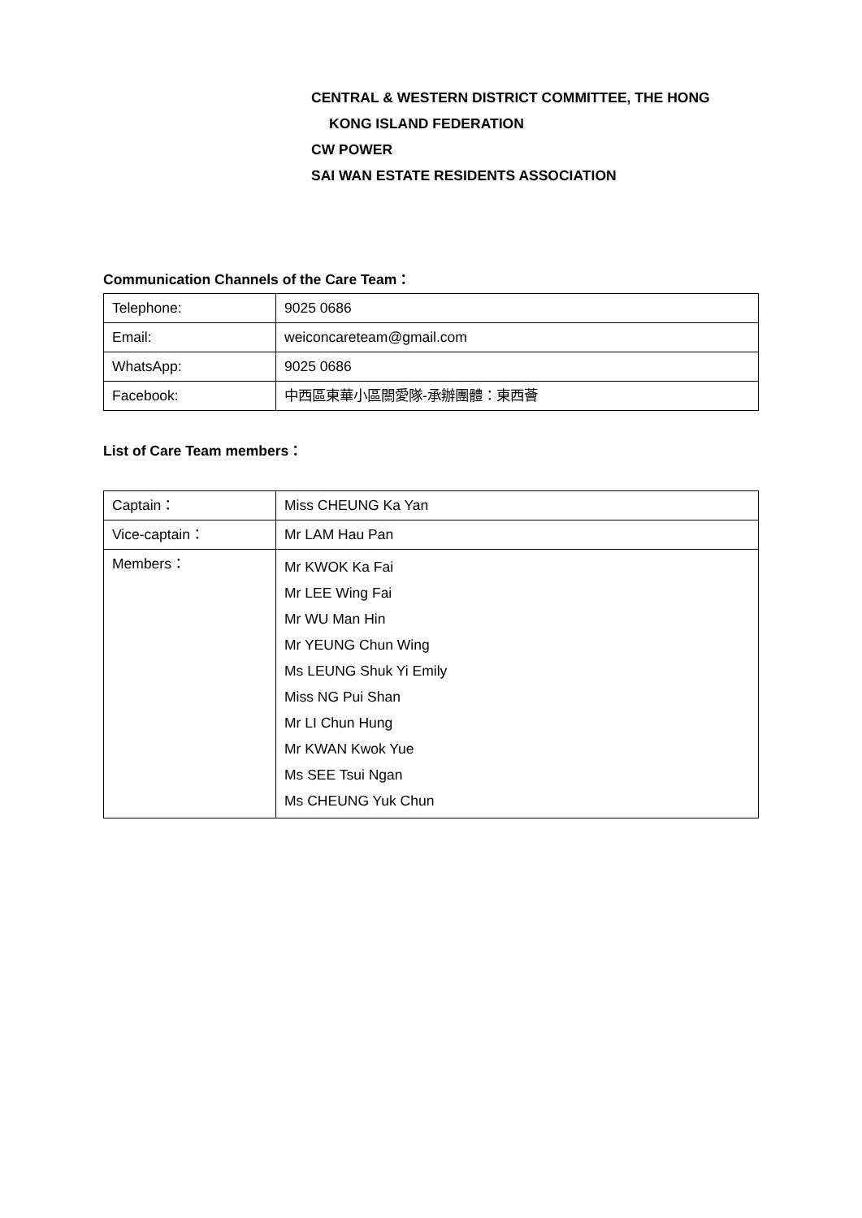CENTRAL & WESTERN DISTRICT COMMITTEE, THE HONG
KONG ISLAND FEDERATION
CW POWER
SAI WAN ESTATE RESIDENTS ASSOCIATION
Communication Channels of the Care Team：
| Telephone: | 9025 0686 |
| Email: | weiconcareteam@gmail.com |
| WhatsApp: | 9025 0686 |
| Facebook: | 中西區東華小區關愛隊-承辦團體：東西薈 |
List of Care Team members：
| Captain： | Miss CHEUNG Ka Yan |
| Vice-captain： | Mr LAM Hau Pan |
| Members： | Mr KWOK Ka Fai Mr LEE Wing Fai Mr WU Man Hin Mr YEUNG Chun Wing Ms LEUNG Shuk Yi Emily Miss NG Pui Shan Mr LI Chun Hung Mr KWAN Kwok Yue Ms SEE Tsui Ngan Ms CHEUNG Yuk Chun |